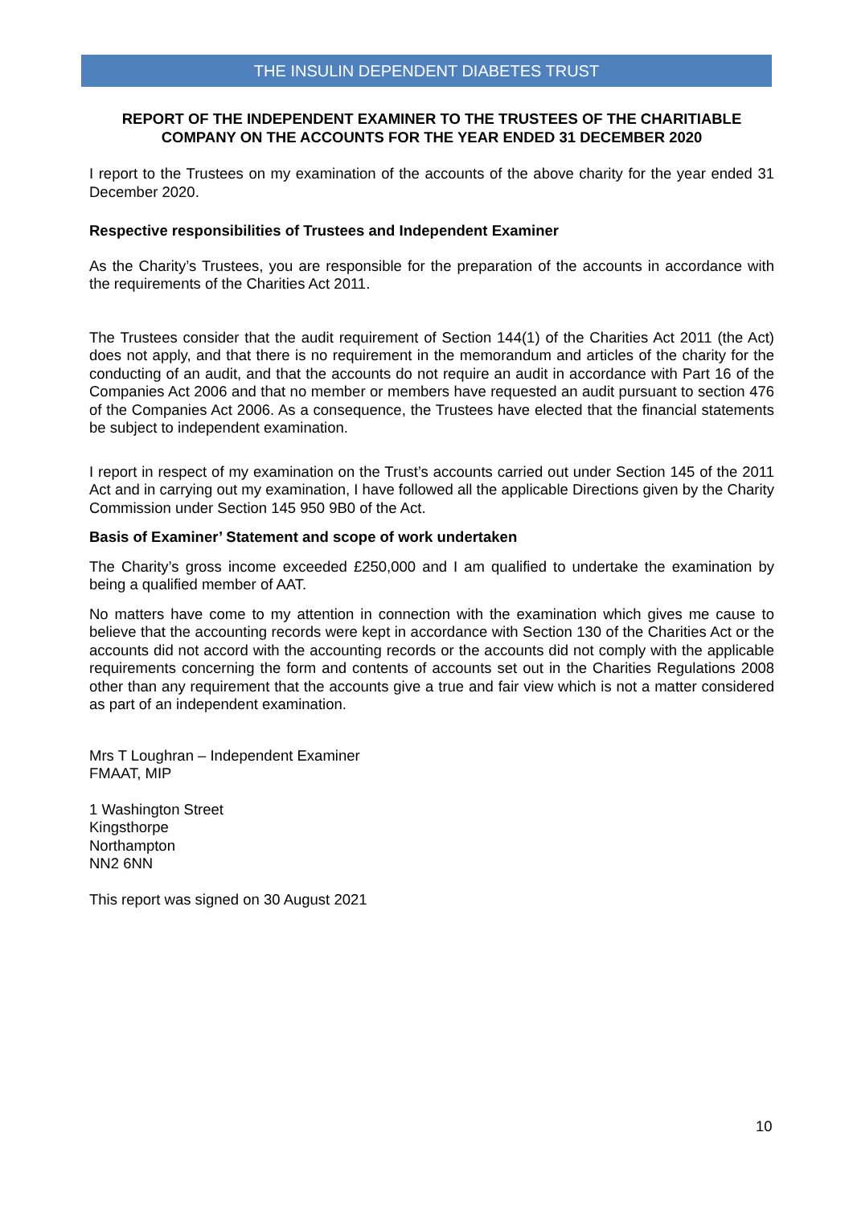THE INSULIN DEPENDENT DIABETES TRUST
REPORT OF THE INDEPENDENT EXAMINER TO THE TRUSTEES OF THE CHARITIABLE COMPANY ON THE ACCOUNTS FOR THE YEAR ENDED 31 DECEMBER 2020
I report to the Trustees on my examination of the accounts of the above charity for the year ended 31 December 2020.
Respective responsibilities of Trustees and Independent Examiner
As the Charity’s Trustees, you are responsible for the preparation of the accounts in accordance with the requirements of the Charities Act 2011.
The Trustees consider that the audit requirement of Section 144(1) of the Charities Act 2011 (the Act) does not apply, and that there is no requirement in the memorandum and articles of the charity for the conducting of an audit, and that the accounts do not require an audit in accordance with Part 16 of the Companies Act 2006 and that no member or members have requested an audit pursuant to section 476 of the Companies Act 2006. As a consequence, the Trustees have elected that the financial statements be subject to independent examination.
I report in respect of my examination on the Trust’s accounts carried out under Section 145 of the 2011 Act and in carrying out my examination, I have followed all the applicable Directions given by the Charity Commission under Section 145 950 9B0 of the Act.
Basis of Examiner’ Statement and scope of work undertaken
The Charity’s gross income exceeded £250,000 and I am qualified to undertake the examination by being a qualified member of AAT.
No matters have come to my attention in connection with the examination which gives me cause to believe that the accounting records were kept in accordance with Section 130 of the Charities Act or the accounts did not accord with the accounting records or the accounts did not comply with the applicable requirements concerning the form and contents of accounts set out in the Charities Regulations 2008 other than any requirement that the accounts give a true and fair view which is not a matter considered as part of an independent examination.
Mrs T Loughran – Independent Examiner
FMAAT, MIP
1 Washington Street
Kingsthorpe
Northampton
NN2 6NN
This report was signed on 30 August 2021
10